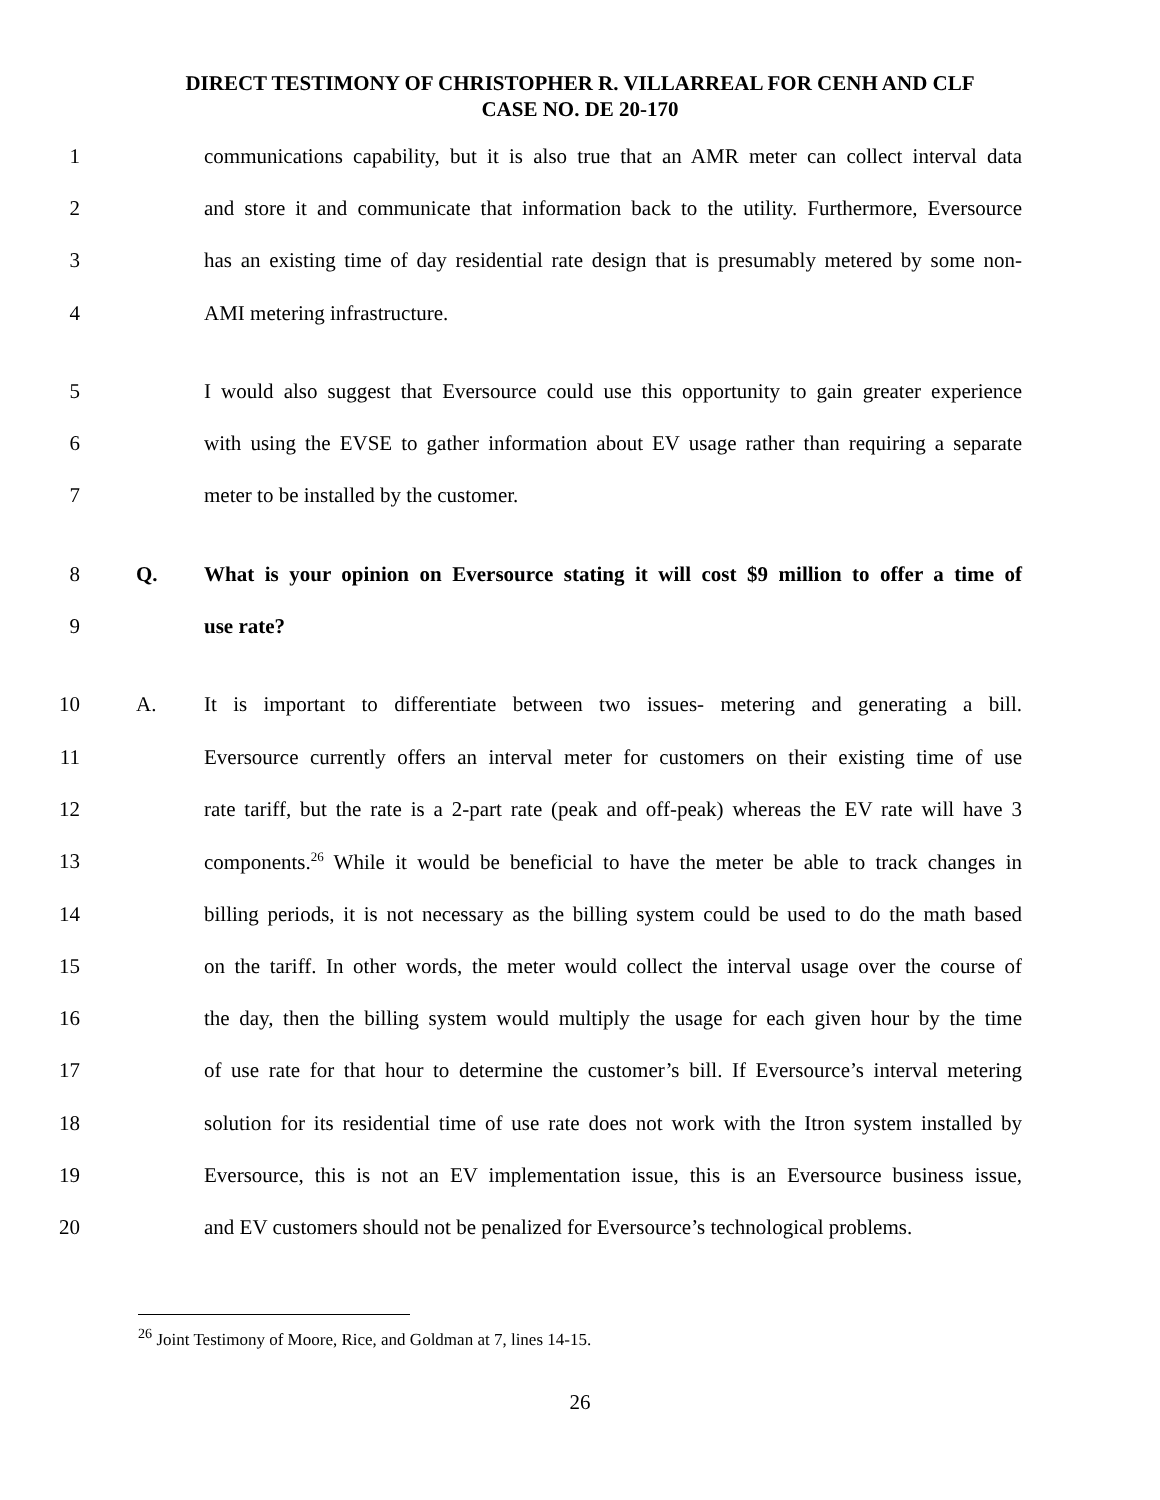DIRECT TESTIMONY OF CHRISTOPHER R. VILLARREAL FOR CENH AND CLF
CASE NO. DE 20-170
1 communications capability, but it is also true that an AMR meter can collect interval data
2 and store it and communicate that information back to the utility. Furthermore, Eversource
3 has an existing time of day residential rate design that is presumably metered by some non-
4 AMI metering infrastructure.
5 I would also suggest that Eversource could use this opportunity to gain greater experience
6 with using the EVSE to gather information about EV usage rather than requiring a separate
7 meter to be installed by the customer.
8 Q. What is your opinion on Eversource stating it will cost $9 million to offer a time of
9 use rate?
10 A. It is important to differentiate between two issues- metering and generating a bill.
11 Eversource currently offers an interval meter for customers on their existing time of use
12 rate tariff, but the rate is a 2-part rate (peak and off-peak) whereas the EV rate will have 3
13 components.<sup>26</sup> While it would be beneficial to have the meter be able to track changes in
14 billing periods, it is not necessary as the billing system could be used to do the math based
15 on the tariff. In other words, the meter would collect the interval usage over the course of
16 the day, then the billing system would multiply the usage for each given hour by the time
17 of use rate for that hour to determine the customer’s bill. If Eversource’s interval metering
18 solution for its residential time of use rate does not work with the Itron system installed by
19 Eversource, this is not an EV implementation issue, this is an Eversource business issue,
20 and EV customers should not be penalized for Eversource’s technological problems.
<sup>26</sup> Joint Testimony of Moore, Rice, and Goldman at 7, lines 14-15.
26